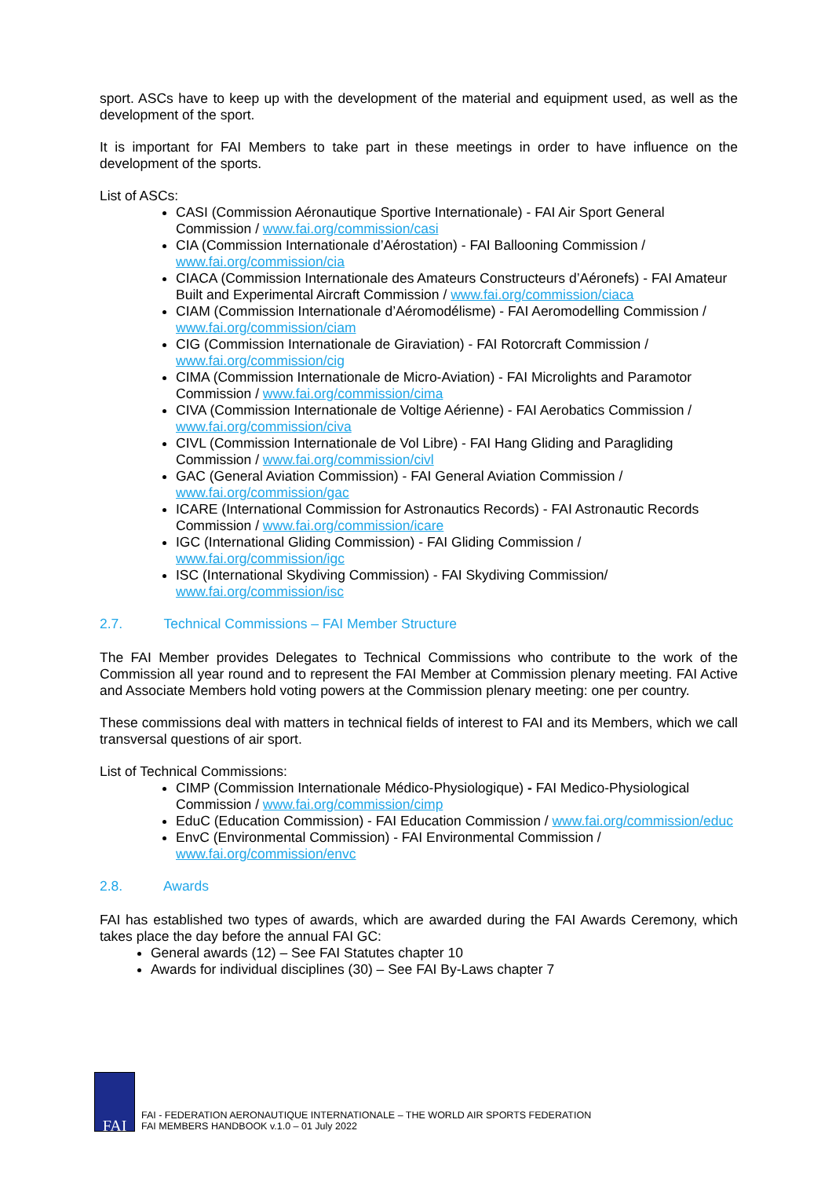sport. ASCs have to keep up with the development of the material and equipment used, as well as the development of the sport.
It is important for FAI Members to take part in these meetings in order to have influence on the development of the sports.
List of ASCs:
CASI (Commission Aéronautique Sportive Internationale) - FAI Air Sport General Commission / www.fai.org/commission/casi
CIA (Commission Internationale d’Aérostation) - FAI Ballooning Commission / www.fai.org/commission/cia
CIACA (Commission Internationale des Amateurs Constructeurs d’Aéronefs) - FAI Amateur Built and Experimental Aircraft Commission / www.fai.org/commission/ciaca
CIAM (Commission Internationale d’Aéromodélisme) - FAI Aeromodelling Commission / www.fai.org/commission/ciam
CIG (Commission Internationale de Giraviation) - FAI Rotorcraft Commission / www.fai.org/commission/cig
CIMA (Commission Internationale de Micro-Aviation) - FAI Microlights and Paramotor Commission / www.fai.org/commission/cima
CIVA (Commission Internationale de Voltige Aérienne) - FAI Aerobatics Commission / www.fai.org/commission/civa
CIVL (Commission Internationale de Vol Libre) - FAI Hang Gliding and Paragliding Commission / www.fai.org/commission/civl
GAC (General Aviation Commission) - FAI General Aviation Commission / www.fai.org/commission/gac
ICARE (International Commission for Astronautics Records) - FAI Astronautic Records Commission / www.fai.org/commission/icare
IGC (International Gliding Commission) - FAI Gliding Commission / www.fai.org/commission/igc
ISC (International Skydiving Commission) - FAI Skydiving Commission/ www.fai.org/commission/isc
2.7. Technical Commissions – FAI Member Structure
The FAI Member provides Delegates to Technical Commissions who contribute to the work of the Commission all year round and to represent the FAI Member at Commission plenary meeting. FAI Active and Associate Members hold voting powers at the Commission plenary meeting: one per country.
These commissions deal with matters in technical fields of interest to FAI and its Members, which we call transversal questions of air sport.
List of Technical Commissions:
CIMP (Commission Internationale Médico-Physiologique) - FAI Medico-Physiological Commission / www.fai.org/commission/cimp
EduC (Education Commission) - FAI Education Commission / www.fai.org/commission/educ
EnvC (Environmental Commission) - FAI Environmental Commission / www.fai.org/commission/envc
2.8. Awards
FAI has established two types of awards, which are awarded during the FAI Awards Ceremony, which takes place the day before the annual FAI GC:
General awards (12) – See FAI Statutes chapter 10
Awards for individual disciplines (30) – See FAI By-Laws chapter 7
FAI
FAI - FEDERATION AERONAUTIQUE INTERNATIONALE – THE WORLD AIR SPORTS FEDERATION
FAI MEMBERS HANDBOOK v.1.0 – 01 July 2022